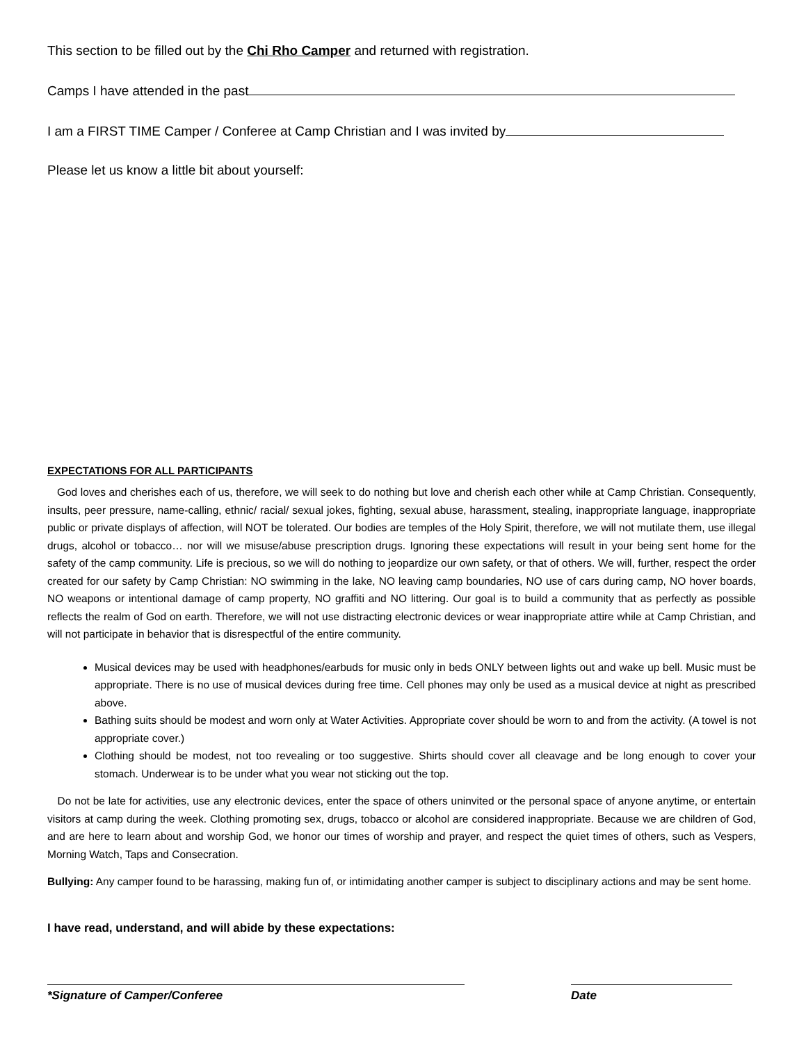This section to be filled out by the Chi Rho Camper and returned with registration.
Camps I have attended in the past
I am a FIRST TIME Camper / Conferee at Camp Christian and I was invited by
Please let us know a little bit about yourself:
EXPECTATIONS FOR ALL PARTICIPANTS
God loves and cherishes each of us, therefore, we will seek to do nothing but love and cherish each other while at Camp Christian. Consequently, insults, peer pressure, name-calling, ethnic/ racial/ sexual jokes, fighting, sexual abuse, harassment, stealing, inappropriate language, inappropriate public or private displays of affection, will NOT be tolerated. Our bodies are temples of the Holy Spirit, therefore, we will not mutilate them, use illegal drugs, alcohol or tobacco… nor will we misuse/abuse prescription drugs. Ignoring these expectations will result in your being sent home for the safety of the camp community. Life is precious, so we will do nothing to jeopardize our own safety, or that of others. We will, further, respect the order created for our safety by Camp Christian: NO swimming in the lake, NO leaving camp boundaries, NO use of cars during camp, NO hover boards, NO weapons or intentional damage of camp property, NO graffiti and NO littering. Our goal is to build a community that as perfectly as possible reflects the realm of God on earth. Therefore, we will not use distracting electronic devices or wear inappropriate attire while at Camp Christian, and will not participate in behavior that is disrespectful of the entire community.
Musical devices may be used with headphones/earbuds for music only in beds ONLY between lights out and wake up bell. Music must be appropriate. There is no use of musical devices during free time. Cell phones may only be used as a musical device at night as prescribed above.
Bathing suits should be modest and worn only at Water Activities. Appropriate cover should be worn to and from the activity. (A towel is not appropriate cover.)
Clothing should be modest, not too revealing or too suggestive. Shirts should cover all cleavage and be long enough to cover your stomach. Underwear is to be under what you wear not sticking out the top.
Do not be late for activities, use any electronic devices, enter the space of others uninvited or the personal space of anyone anytime, or entertain visitors at camp during the week. Clothing promoting sex, drugs, tobacco or alcohol are considered inappropriate. Because we are children of God, and are here to learn about and worship God, we honor our times of worship and prayer, and respect the quiet times of others, such as Vespers, Morning Watch, Taps and Consecration.
Bullying: Any camper found to be harassing, making fun of, or intimidating another camper is subject to disciplinary actions and may be sent home.
I have read, understand, and will abide by these expectations:
*Signature of Camper/Conferee Date